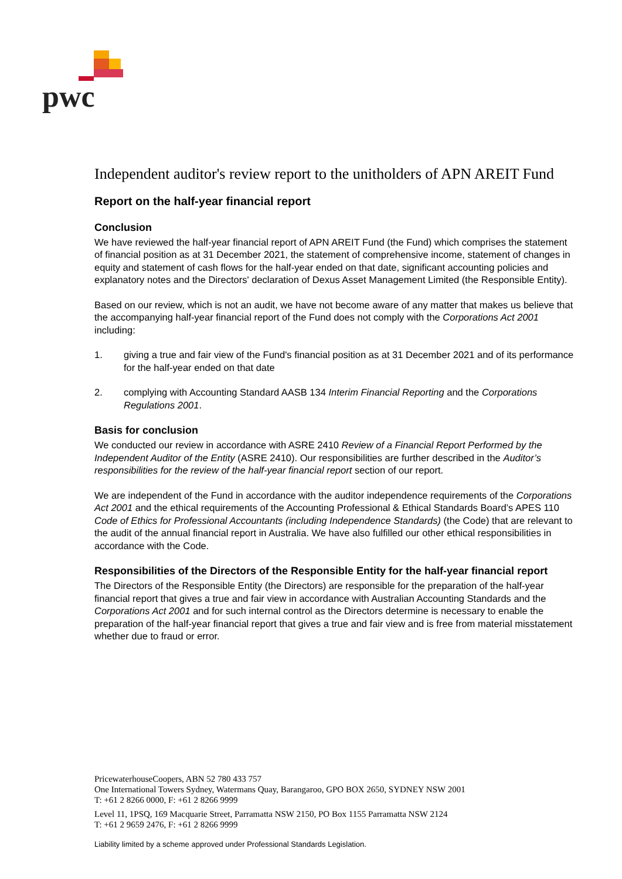pwc
Independent auditor's review report to the unitholders of APN AREIT Fund
Report on the half-year financial report
Conclusion
We have reviewed the half-year financial report of APN AREIT Fund (the Fund) which comprises the statement of financial position as at 31 December 2021, the statement of comprehensive income, statement of changes in equity and statement of cash flows for the half-year ended on that date, significant accounting policies and explanatory notes and the Directors' declaration of Dexus Asset Management Limited (the Responsible Entity).
Based on our review, which is not an audit, we have not become aware of any matter that makes us believe that the accompanying half-year financial report of the Fund does not comply with the Corporations Act 2001 including:
1. giving a true and fair view of the Fund's financial position as at 31 December 2021 and of its performance for the half-year ended on that date
2. complying with Accounting Standard AASB 134 Interim Financial Reporting and the Corporations Regulations 2001.
Basis for conclusion
We conducted our review in accordance with ASRE 2410 Review of a Financial Report Performed by the Independent Auditor of the Entity (ASRE 2410). Our responsibilities are further described in the Auditor’s responsibilities for the review of the half-year financial report section of our report.
We are independent of the Fund in accordance with the auditor independence requirements of the Corporations Act 2001 and the ethical requirements of the Accounting Professional & Ethical Standards Board’s APES 110 Code of Ethics for Professional Accountants (including Independence Standards) (the Code) that are relevant to the audit of the annual financial report in Australia. We have also fulfilled our other ethical responsibilities in accordance with the Code.
Responsibilities of the Directors of the Responsible Entity for the half-year financial report
The Directors of the Responsible Entity (the Directors) are responsible for the preparation of the half-year financial report that gives a true and fair view in accordance with Australian Accounting Standards and the Corporations Act 2001 and for such internal control as the Directors determine is necessary to enable the preparation of the half-year financial report that gives a true and fair view and is free from material misstatement whether due to fraud or error.
PricewaterhouseCoopers, ABN 52 780 433 757
One International Towers Sydney, Watermans Quay, Barangaroo, GPO BOX 2650, SYDNEY NSW 2001
T: +61 2 8266 0000, F: +61 2 8266 9999
Level 11, 1PSQ, 169 Macquarie Street, Parramatta NSW 2150, PO Box 1155 Parramatta NSW 2124
T: +61 2 9659 2476, F: +61 2 8266 9999
Liability limited by a scheme approved under Professional Standards Legislation.